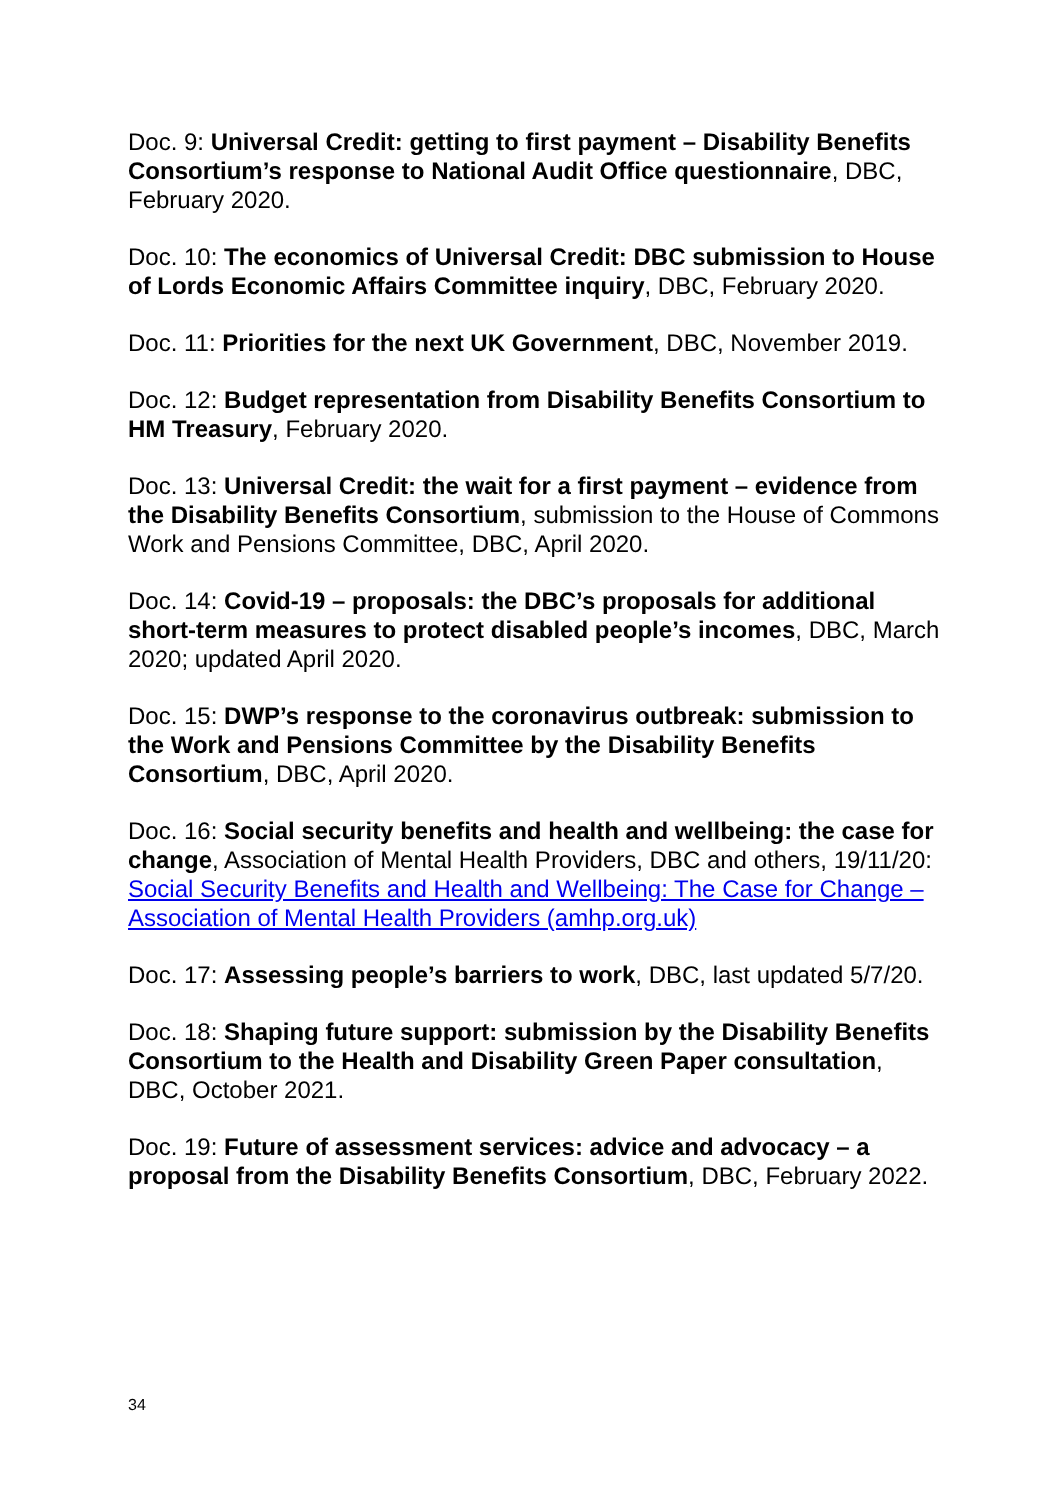Doc. 9: Universal Credit: getting to first payment – Disability Benefits Consortium’s response to National Audit Office questionnaire, DBC, February 2020.
Doc. 10: The economics of Universal Credit: DBC submission to House of Lords Economic Affairs Committee inquiry, DBC, February 2020.
Doc. 11: Priorities for the next UK Government, DBC, November 2019.
Doc. 12: Budget representation from Disability Benefits Consortium to HM Treasury, February 2020.
Doc. 13: Universal Credit: the wait for a first payment – evidence from the Disability Benefits Consortium, submission to the House of Commons Work and Pensions Committee, DBC, April 2020.
Doc. 14: Covid-19 – proposals: the DBC’s proposals for additional short-term measures to protect disabled people’s incomes, DBC, March 2020; updated April 2020.
Doc. 15: DWP’s response to the coronavirus outbreak: submission to the Work and Pensions Committee by the Disability Benefits Consortium, DBC, April 2020.
Doc. 16: Social security benefits and health and wellbeing: the case for change, Association of Mental Health Providers, DBC and others, 19/11/20: Social Security Benefits and Health and Wellbeing: The Case for Change – Association of Mental Health Providers (amhp.org.uk)
Doc. 17: Assessing people’s barriers to work, DBC, last updated 5/7/20.
Doc. 18: Shaping future support: submission by the Disability Benefits Consortium to the Health and Disability Green Paper consultation, DBC, October 2021.
Doc. 19: Future of assessment services: advice and advocacy – a proposal from the Disability Benefits Consortium, DBC, February 2022.
34